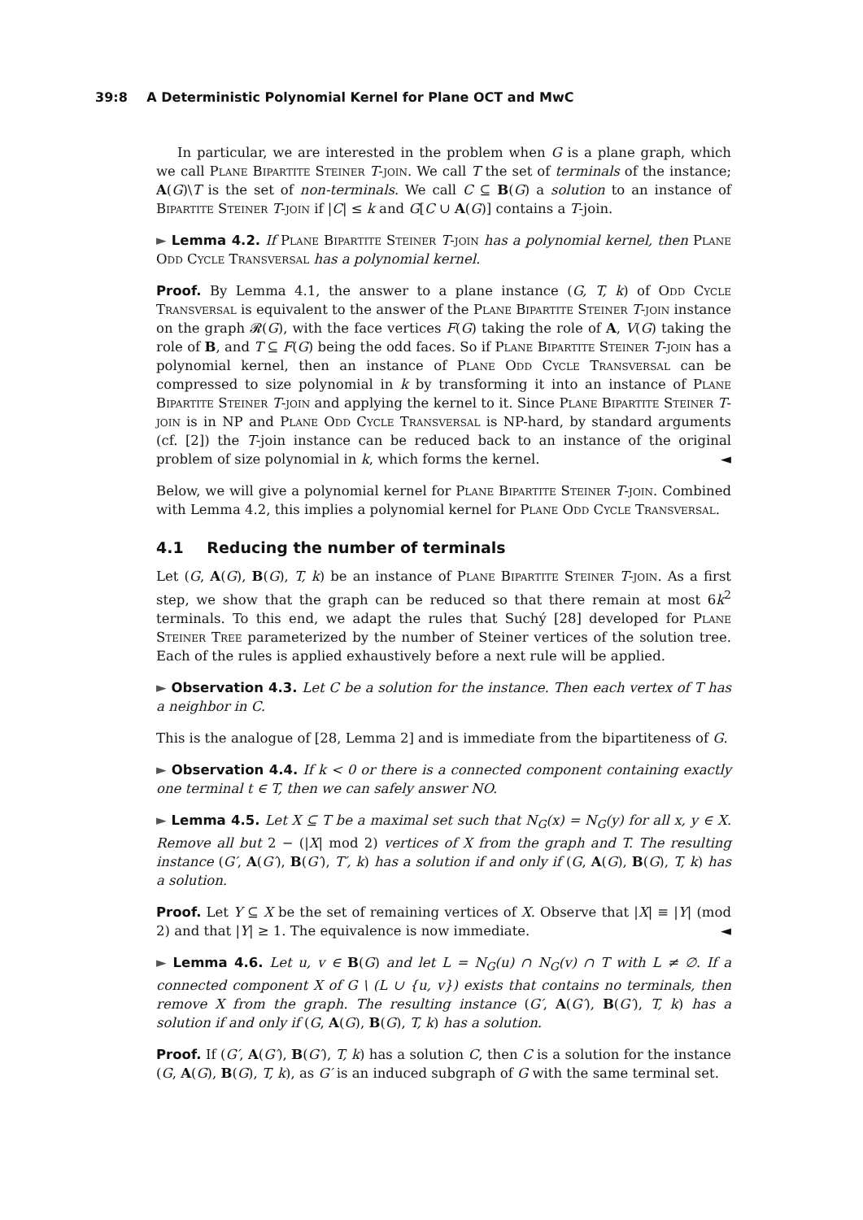39:8 A Deterministic Polynomial Kernel for Plane OCT and MwC
In particular, we are interested in the problem when G is a plane graph, which we call Plane Bipartite Steiner T-join. We call T the set of terminals of the instance; A(G)\T is the set of non-terminals. We call C ⊆ B(G) a solution to an instance of Bipartite Steiner T-join if |C| ≤ k and G[C ∪ A(G)] contains a T-join.
► Lemma 4.2. If Plane Bipartite Steiner T-join has a polynomial kernel, then Plane Odd Cycle Transversal has a polynomial kernel.
Proof. By Lemma 4.1, the answer to a plane instance (G, T, k) of Odd Cycle Transversal is equivalent to the answer of the Plane Bipartite Steiner T-join instance on the graph 𝓡(G), with the face vertices F(G) taking the role of A, V(G) taking the role of B, and T ⊆ F(G) being the odd faces. So if Plane Bipartite Steiner T-join has a polynomial kernel, then an instance of Plane Odd Cycle Transversal can be compressed to size polynomial in k by transforming it into an instance of Plane Bipartite Steiner T-join and applying the kernel to it. Since Plane Bipartite Steiner T-join is in NP and Plane Odd Cycle Transversal is NP-hard, by standard arguments (cf. [2]) the T-join instance can be reduced back to an instance of the original problem of size polynomial in k, which forms the kernel. ◄
Below, we will give a polynomial kernel for Plane Bipartite Steiner T-join. Combined with Lemma 4.2, this implies a polynomial kernel for Plane Odd Cycle Transversal.
4.1 Reducing the number of terminals
Let (G, A(G), B(G), T, k) be an instance of Plane Bipartite Steiner T-join. As a first step, we show that the graph can be reduced so that there remain at most 6k<sup>2</sup> terminals. To this end, we adapt the rules that Suchý [28] developed for Plane Steiner Tree parameterized by the number of Steiner vertices of the solution tree. Each of the rules is applied exhaustively before a next rule will be applied.
► Observation 4.3. Let C be a solution for the instance. Then each vertex of T has a neighbor in C.
This is the analogue of [28, Lemma 2] and is immediate from the bipartiteness of G.
► Observation 4.4. If k < 0 or there is a connected component containing exactly one terminal t ∈ T, then we can safely answer NO.
► Lemma 4.5. Let X ⊆ T be a maximal set such that N<sub>G</sub>(x) = N<sub>G</sub>(y) for all x, y ∈ X. Remove all but 2 − (|X| mod 2) vertices of X from the graph and T. The resulting instance (G′, A(G′), B(G′), T′, k) has a solution if and only if (G, A(G), B(G), T, k) has a solution.
Proof. Let Y ⊆ X be the set of remaining vertices of X. Observe that |X| ≡ |Y| (mod 2) and that |Y| ≥ 1. The equivalence is now immediate. ◄
► Lemma 4.6. Let u, v ∈ B(G) and let L = N<sub>G</sub>(u) ∩ N<sub>G</sub>(v) ∩ T with L ≠ ∅. If a connected component X of G \ (L ∪ {u, v}) exists that contains no terminals, then remove X from the graph. The resulting instance (G′, A(G′), B(G′), T, k) has a solution if and only if (G, A(G), B(G), T, k) has a solution.
Proof. If (G′, A(G′), B(G′), T, k) has a solution C, then C is a solution for the instance (G, A(G), B(G), T, k), as G′ is an induced subgraph of G with the same terminal set.